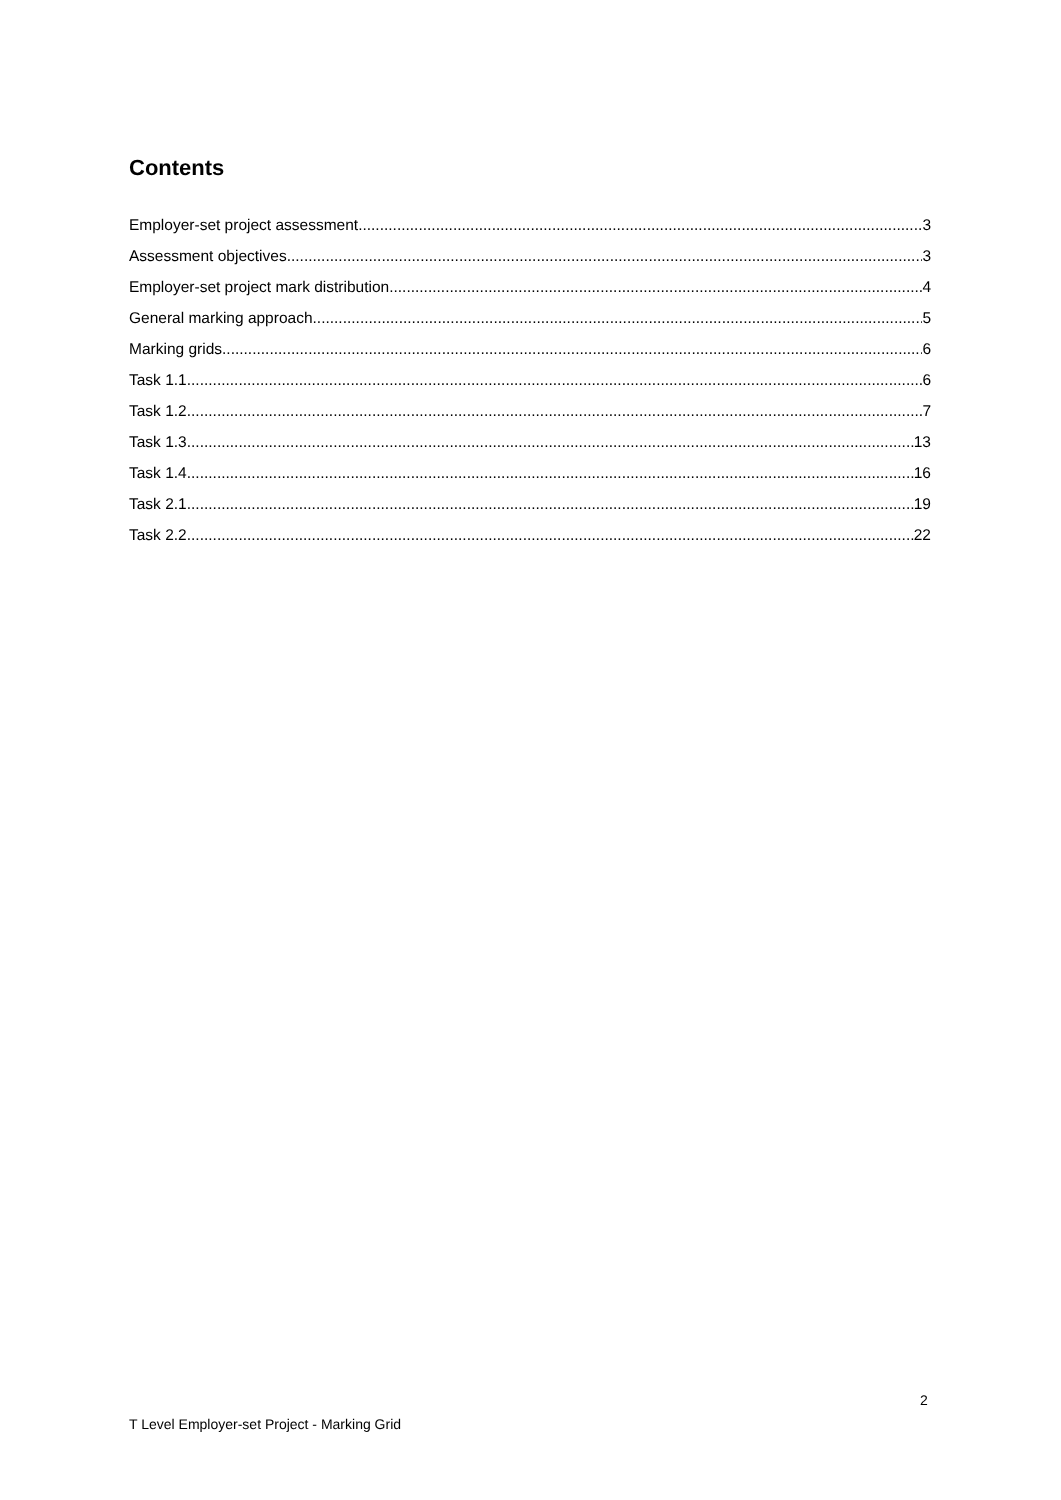Contents
Employer-set project assessment 3
Assessment objectives 3
Employer-set project mark distribution 4
General marking approach 5
Marking grids 6
Task 1.1 6
Task 1.2 7
Task 1.3 13
Task 1.4 16
Task 2.1 19
Task 2.2 22
2
T Level Employer-set Project - Marking Grid